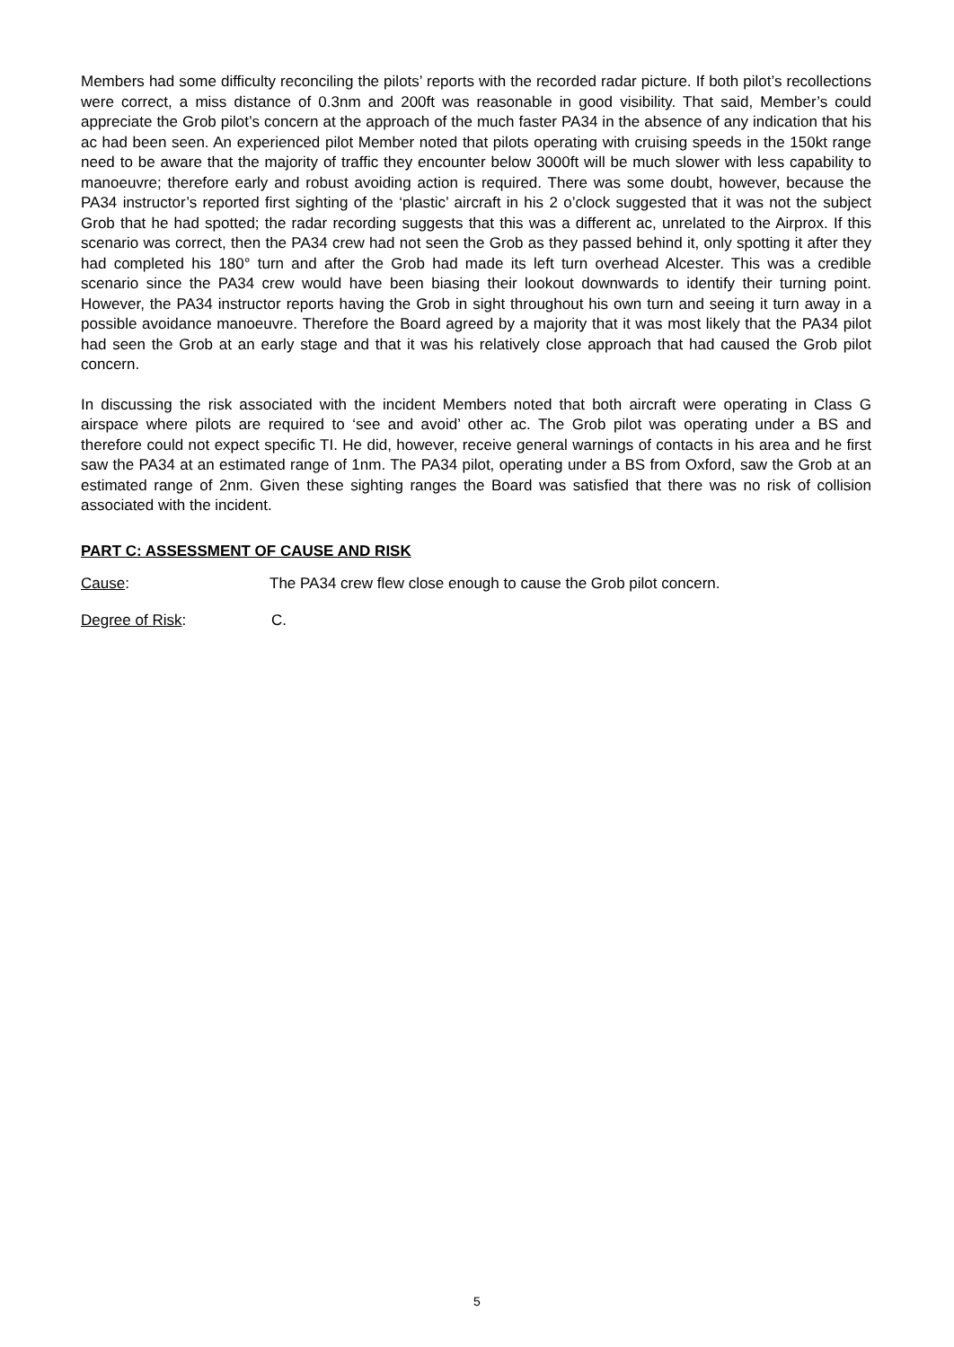Members had some difficulty reconciling the pilots’ reports with the recorded radar picture. If both pilot’s recollections were correct, a miss distance of 0.3nm and 200ft was reasonable in good visibility. That said, Member’s could appreciate the Grob pilot’s concern at the approach of the much faster PA34 in the absence of any indication that his ac had been seen. An experienced pilot Member noted that pilots operating with cruising speeds in the 150kt range need to be aware that the majority of traffic they encounter below 3000ft will be much slower with less capability to manoeuvre; therefore early and robust avoiding action is required. There was some doubt, however, because the PA34 instructor’s reported first sighting of the ‘plastic’ aircraft in his 2 o’clock suggested that it was not the subject Grob that he had spotted; the radar recording suggests that this was a different ac, unrelated to the Airprox. If this scenario was correct, then the PA34 crew had not seen the Grob as they passed behind it, only spotting it after they had completed his 180° turn and after the Grob had made its left turn overhead Alcester. This was a credible scenario since the PA34 crew would have been biasing their lookout downwards to identify their turning point. However, the PA34 instructor reports having the Grob in sight throughout his own turn and seeing it turn away in a possible avoidance manoeuvre. Therefore the Board agreed by a majority that it was most likely that the PA34 pilot had seen the Grob at an early stage and that it was his relatively close approach that had caused the Grob pilot concern.
In discussing the risk associated with the incident Members noted that both aircraft were operating in Class G airspace where pilots are required to ‘see and avoid’ other ac. The Grob pilot was operating under a BS and therefore could not expect specific TI. He did, however, receive general warnings of contacts in his area and he first saw the PA34 at an estimated range of 1nm. The PA34 pilot, operating under a BS from Oxford, saw the Grob at an estimated range of 2nm. Given these sighting ranges the Board was satisfied that there was no risk of collision associated with the incident.
PART C: ASSESSMENT OF CAUSE AND RISK
Cause: The PA34 crew flew close enough to cause the Grob pilot concern.
Degree of Risk: C.
5